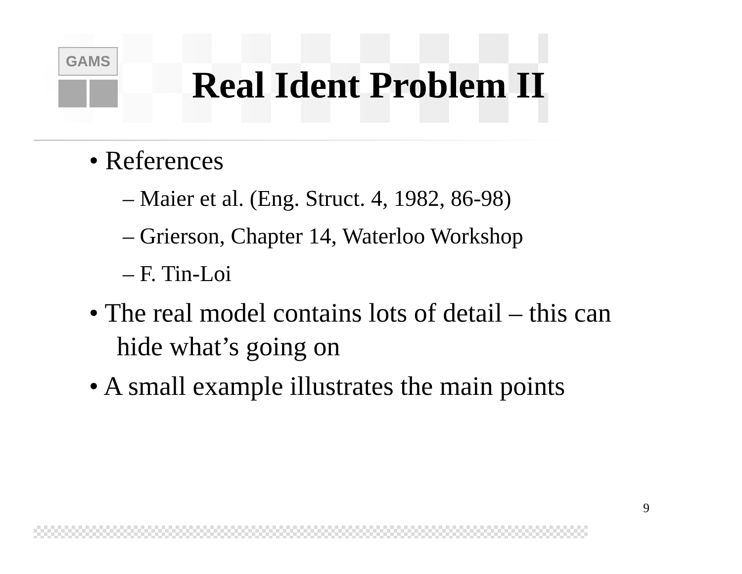GAMS
Real Ident Problem II
• References
– Maier et al. (Eng. Struct. 4, 1982, 86-98)
– Grierson, Chapter 14, Waterloo Workshop
– F. Tin-Loi
• The real model contains lots of detail – this can hide what’s going on
• A small example illustrates the main points
9